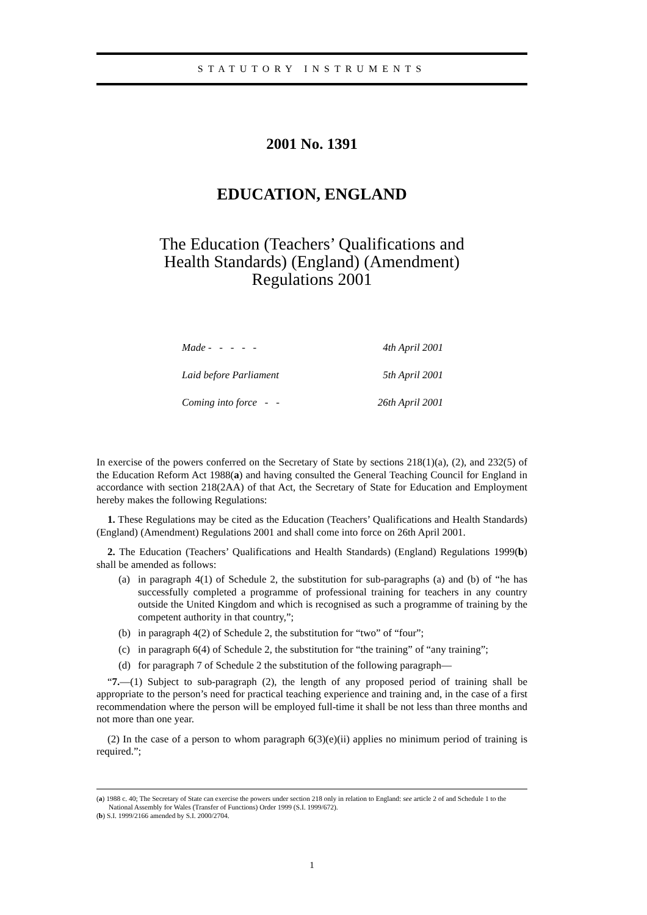STATUTORY INSTRUMENTS
2001 No. 1391
EDUCATION, ENGLAND
The Education (Teachers’ Qualifications and
Health Standards) (England) (Amendment)
Regulations 2001
Made - - - - - 4th April 2001
Laid before Parliament 5th April 2001
Coming into force - - 26th April 2001
In exercise of the powers conferred on the Secretary of State by sections 218(1)(a), (2), and 232(5) of the Education Reform Act 1988(a) and having consulted the General Teaching Council for England in accordance with section 218(2AA) of that Act, the Secretary of State for Education and Employment hereby makes the following Regulations:
1. These Regulations may be cited as the Education (Teachers’ Qualifications and Health Standards) (England) (Amendment) Regulations 2001 and shall come into force on 26th April 2001.
2. The Education (Teachers’ Qualifications and Health Standards) (England) Regulations 1999(b) shall be amended as follows:
(a) in paragraph 4(1) of Schedule 2, the substitution for sub-paragraphs (a) and (b) of “he has successfully completed a programme of professional training for teachers in any country outside the United Kingdom and which is recognised as such a programme of training by the competent authority in that country,”;
(b) in paragraph 4(2) of Schedule 2, the substitution for “two” of “four”;
(c) in paragraph 6(4) of Schedule 2, the substitution for “the training” of “any training”;
(d) for paragraph 7 of Schedule 2 the substitution of the following paragraph—
“7.—(1) Subject to sub-paragraph (2), the length of any proposed period of training shall be appropriate to the person’s need for practical teaching experience and training and, in the case of a first recommendation where the person will be employed full-time it shall be not less than three months and not more than one year.
(2) In the case of a person to whom paragraph 6(3)(e)(ii) applies no minimum period of training is required.”;
(a) 1988 c. 40; The Secretary of State can exercise the powers under section 218 only in relation to England: see article 2 of and Schedule 1 to the National Assembly for Wales (Transfer of Functions) Order 1999 (S.I. 1999/672).
(b) S.I. 1999/2166 amended by S.I. 2000/2704.
1